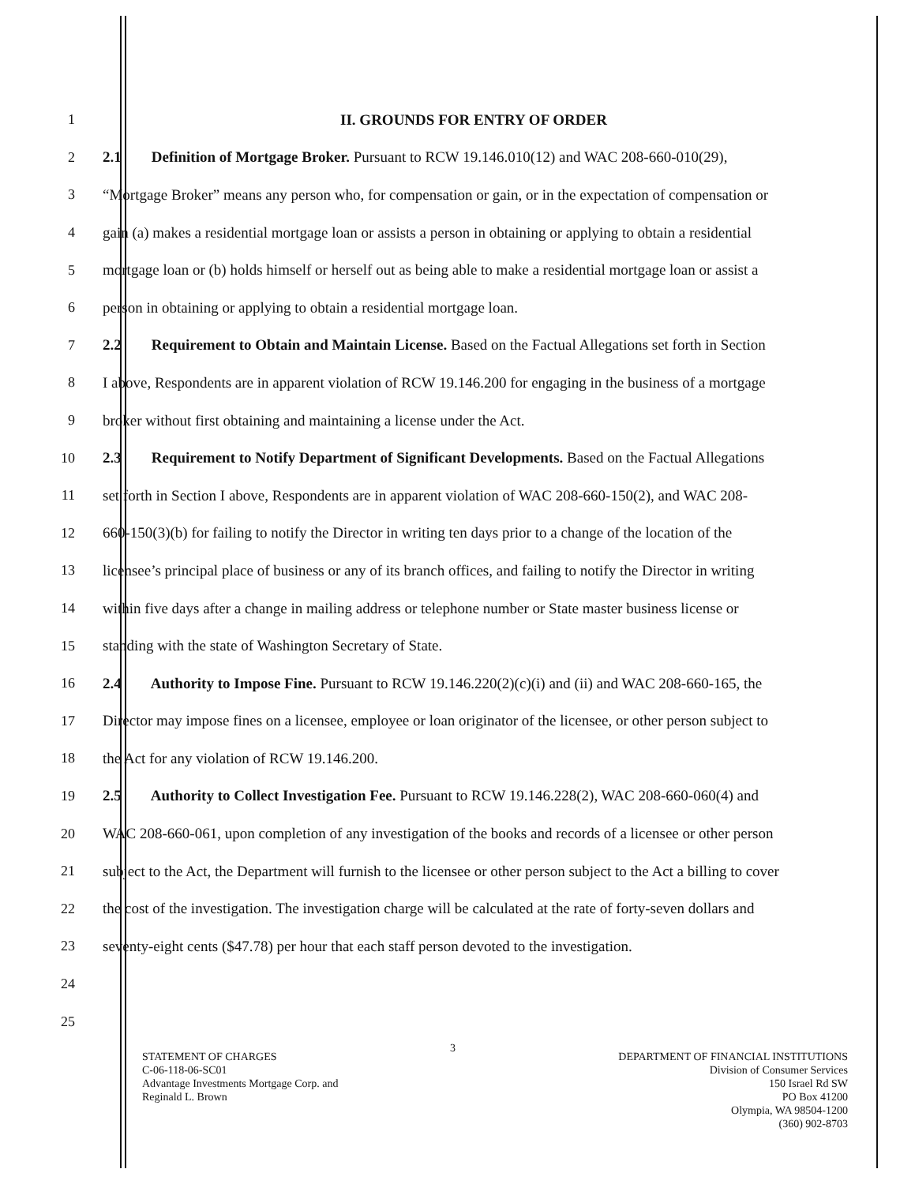1 II. GROUNDS FOR ENTRY OF ORDER
2 2.1 Definition of Mortgage Broker. Pursuant to RCW 19.146.010(12) and WAC 208-660-010(29),
3 “Mortgage Broker” means any person who, for compensation or gain, or in the expectation of compensation or
4 gain (a) makes a residential mortgage loan or assists a person in obtaining or applying to obtain a residential
5 mortgage loan or (b) holds himself or herself out as being able to make a residential mortgage loan or assist a
6 person in obtaining or applying to obtain a residential mortgage loan.
7 2.2 Requirement to Obtain and Maintain License. Based on the Factual Allegations set forth in Section
8 I above, Respondents are in apparent violation of RCW 19.146.200 for engaging in the business of a mortgage
9 broker without first obtaining and maintaining a license under the Act.
10 2.3 Requirement to Notify Department of Significant Developments. Based on the Factual Allegations
11 set forth in Section I above, Respondents are in apparent violation of WAC 208-660-150(2), and WAC 208-
12 660-150(3)(b) for failing to notify the Director in writing ten days prior to a change of the location of the
13 licensee’s principal place of business or any of its branch offices, and failing to notify the Director in writing
14 within five days after a change in mailing address or telephone number or State master business license or
15 standing with the state of Washington Secretary of State.
16 2.4 Authority to Impose Fine. Pursuant to RCW 19.146.220(2)(c)(i) and (ii) and WAC 208-660-165, the
17 Director may impose fines on a licensee, employee or loan originator of the licensee, or other person subject to
18 the Act for any violation of RCW 19.146.200.
19 2.5 Authority to Collect Investigation Fee. Pursuant to RCW 19.146.228(2), WAC 208-660-060(4) and
20 WAC 208-660-061, upon completion of any investigation of the books and records of a licensee or other person
21 subject to the Act, the Department will furnish to the licensee or other person subject to the Act a billing to cover
22 the cost of the investigation. The investigation charge will be calculated at the rate of forty-seven dollars and
23 seventy-eight cents ($47.78) per hour that each staff person devoted to the investigation.
24
25
3
STATEMENT OF CHARGES
C-06-118-06-SC01
Advantage Investments Mortgage Corp. and
Reginald L. Brown
DEPARTMENT OF FINANCIAL INSTITUTIONS
Division of Consumer Services
150 Israel Rd SW
PO Box 41200
Olympia, WA 98504-1200
(360) 902-8703